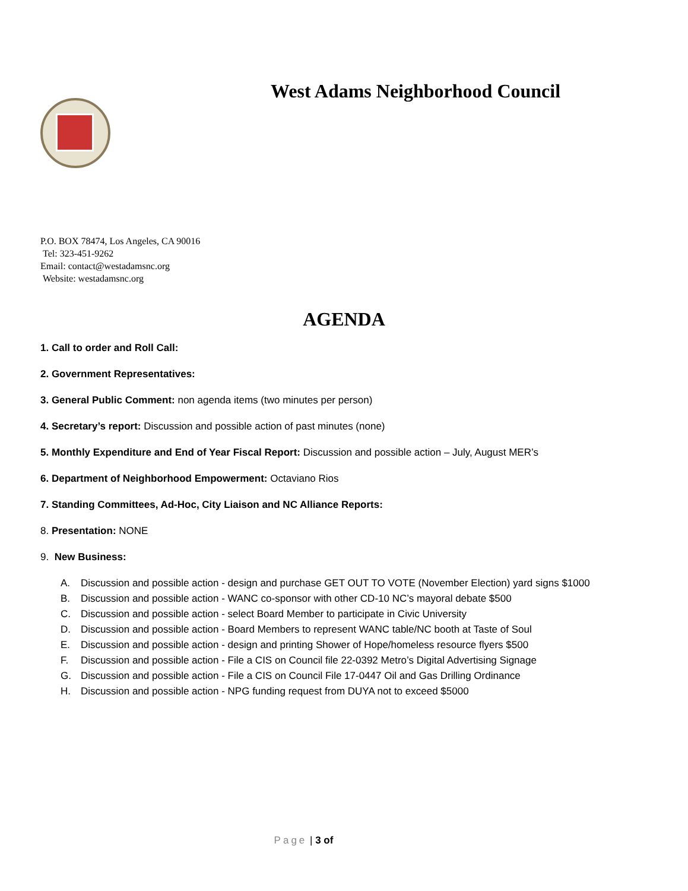West Adams Neighborhood Council
P.O. BOX 78474, Los Angeles, CA 90016
Tel: 323-451-9262
Email: contact@westadamsnc.org
Website: westadamsnc.org
AGENDA
1. Call to order and Roll Call:
2. Government Representatives:
3. General Public Comment: non agenda items (two minutes per person)
4. Secretary’s report: Discussion and possible action of past minutes (none)
5. Monthly Expenditure and End of Year Fiscal Report: Discussion and possible action – July, August MER’s
6. Department of Neighborhood Empowerment: Octaviano Rios
7. Standing Committees, Ad-Hoc, City Liaison and NC Alliance Reports:
8. Presentation: NONE
9. New Business:
A. Discussion and possible action - design and purchase GET OUT TO VOTE (November Election) yard signs $1000
B. Discussion and possible action - WANC co-sponsor with other CD-10 NC’s mayoral debate $500
C. Discussion and possible action - select Board Member to participate in Civic University
D. Discussion and possible action - Board Members to represent WANC table/NC booth at Taste of Soul
E. Discussion and possible action - design and printing Shower of Hope/homeless resource flyers $500
F. Discussion and possible action - File a CIS on Council file 22-0392 Metro’s Digital Advertising Signage
G. Discussion and possible action - File a CIS on Council File 17-0447 Oil and Gas Drilling Ordinance
H. Discussion and possible action - NPG funding request from DUYA not to exceed $5000
Page | 3 of